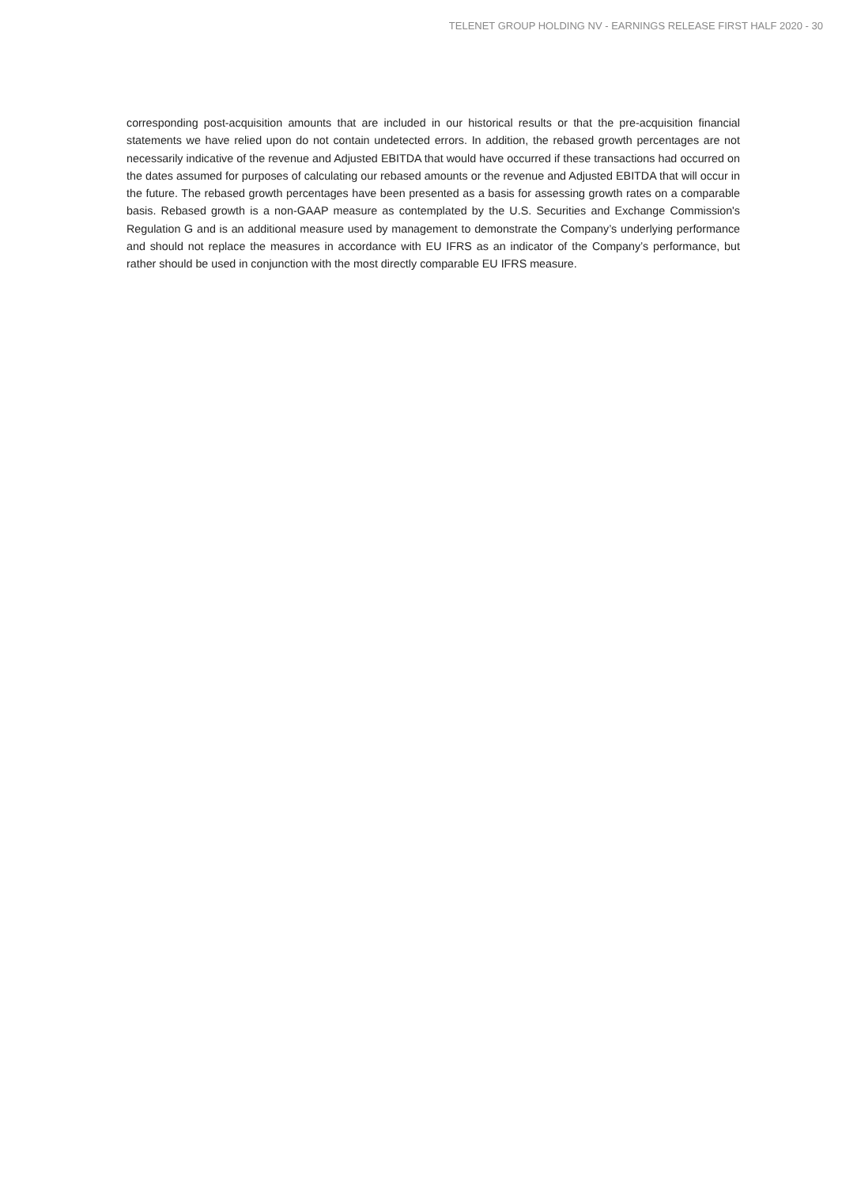TELENET GROUP HOLDING NV - EARNINGS RELEASE FIRST HALF 2020 - 30
corresponding post-acquisition amounts that are included in our historical results or that the pre-acquisition financial statements we have relied upon do not contain undetected errors. In addition, the rebased growth percentages are not necessarily indicative of the revenue and Adjusted EBITDA that would have occurred if these transactions had occurred on the dates assumed for purposes of calculating our rebased amounts or the revenue and Adjusted EBITDA that will occur in the future. The rebased growth percentages have been presented as a basis for assessing growth rates on a comparable basis. Rebased growth is a non-GAAP measure as contemplated by the U.S. Securities and Exchange Commission's Regulation G and is an additional measure used by management to demonstrate the Company’s underlying performance and should not replace the measures in accordance with EU IFRS as an indicator of the Company’s performance, but rather should be used in conjunction with the most directly comparable EU IFRS measure.